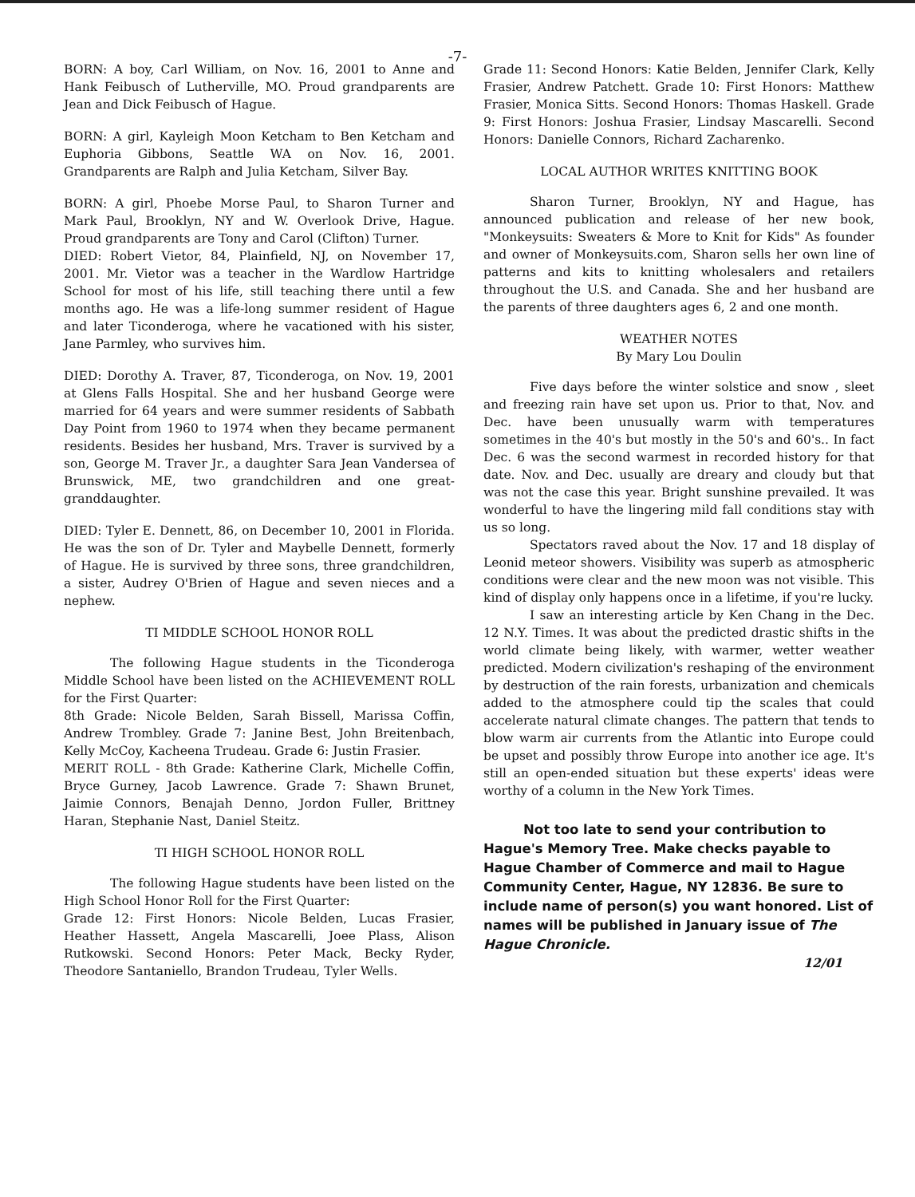-7-
BORN: A boy, Carl William, on Nov. 16, 2001 to Anne and Hank Feibusch of Lutherville, MO. Proud grandparents are Jean and Dick Feibusch of Hague.
BORN: A girl, Kayleigh Moon Ketcham to Ben Ketcham and Euphoria Gibbons, Seattle WA on Nov. 16, 2001. Grandparents are Ralph and Julia Ketcham, Silver Bay.
BORN: A girl, Phoebe Morse Paul, to Sharon Turner and Mark Paul, Brooklyn, NY and W. Overlook Drive, Hague. Proud grandparents are Tony and Carol (Clifton) Turner.
DIED: Robert Vietor, 84, Plainfield, NJ, on November 17, 2001. Mr. Vietor was a teacher in the Wardlow Hartridge School for most of his life, still teaching there until a few months ago. He was a life-long summer resident of Hague and later Ticonderoga, where he vacationed with his sister, Jane Parmley, who survives him.
DIED: Dorothy A. Traver, 87, Ticonderoga, on Nov. 19, 2001 at Glens Falls Hospital. She and her husband George were married for 64 years and were summer residents of Sabbath Day Point from 1960 to 1974 when they became permanent residents. Besides her husband, Mrs. Traver is survived by a son, George M. Traver Jr., a daughter Sara Jean Vandersea of Brunswick, ME, two grandchildren and one great-granddaughter.
DIED: Tyler E. Dennett, 86, on December 10, 2001 in Florida. He was the son of Dr. Tyler and Maybelle Dennett, formerly of Hague. He is survived by three sons, three grandchildren, a sister, Audrey O'Brien of Hague and seven nieces and a nephew.
TI MIDDLE SCHOOL HONOR ROLL
The following Hague students in the Ticonderoga Middle School have been listed on the ACHIEVEMENT ROLL for the First Quarter:
8th Grade: Nicole Belden, Sarah Bissell, Marissa Coffin, Andrew Trombley. Grade 7: Janine Best, John Breitenbach, Kelly McCoy, Kacheena Trudeau. Grade 6: Justin Frasier.
MERIT ROLL - 8th Grade: Katherine Clark, Michelle Coffin, Bryce Gurney, Jacob Lawrence. Grade 7: Shawn Brunet, Jaimie Connors, Benajah Denno, Jordon Fuller, Brittney Haran, Stephanie Nast, Daniel Steitz.
TI HIGH SCHOOL HONOR ROLL
The following Hague students have been listed on the High School Honor Roll for the First Quarter:
Grade 12: First Honors: Nicole Belden, Lucas Frasier, Heather Hassett, Angela Mascarelli, Joee Plass, Alison Rutkowski. Second Honors: Peter Mack, Becky Ryder, Theodore Santaniello, Brandon Trudeau, Tyler Wells.
Grade 11: Second Honors: Katie Belden, Jennifer Clark, Kelly Frasier, Andrew Patchett. Grade 10: First Honors: Matthew Frasier, Monica Sitts. Second Honors: Thomas Haskell. Grade 9: First Honors: Joshua Frasier, Lindsay Mascarelli. Second Honors: Danielle Connors, Richard Zacharenko.
LOCAL AUTHOR WRITES KNITTING BOOK
Sharon Turner, Brooklyn, NY and Hague, has announced publication and release of her new book, "Monkeysuits: Sweaters & More to Knit for Kids" As founder and owner of Monkeysuits.com, Sharon sells her own line of patterns and kits to knitting wholesalers and retailers throughout the U.S. and Canada. She and her husband are the parents of three daughters ages 6, 2 and one month.
WEATHER NOTES
By Mary Lou Doulin
Five days before the winter solstice and snow , sleet and freezing rain have set upon us. Prior to that, Nov. and Dec. have been unusually warm with temperatures sometimes in the 40's but mostly in the 50's and 60's.. In fact Dec. 6 was the second warmest in recorded history for that date. Nov. and Dec. usually are dreary and cloudy but that was not the case this year. Bright sunshine prevailed. It was wonderful to have the lingering mild fall conditions stay with us so long.
Spectators raved about the Nov. 17 and 18 display of Leonid meteor showers. Visibility was superb as atmospheric conditions were clear and the new moon was not visible. This kind of display only happens once in a lifetime, if you're lucky.
I saw an interesting article by Ken Chang in the Dec. 12 N.Y. Times. It was about the predicted drastic shifts in the world climate being likely, with warmer, wetter weather predicted. Modern civilization's reshaping of the environment by destruction of the rain forests, urbanization and chemicals added to the atmosphere could tip the scales that could accelerate natural climate changes. The pattern that tends to blow warm air currents from the Atlantic into Europe could be upset and possibly throw Europe into another ice age. It's still an open-ended situation but these experts' ideas were worthy of a column in the New York Times.
Not too late to send your contribution to Hague's Memory Tree. Make checks payable to Hague Chamber of Commerce and mail to Hague Community Center, Hague, NY 12836. Be sure to include name of person(s) you want honored. List of names will be published in January issue of The Hague Chronicle.
12/01